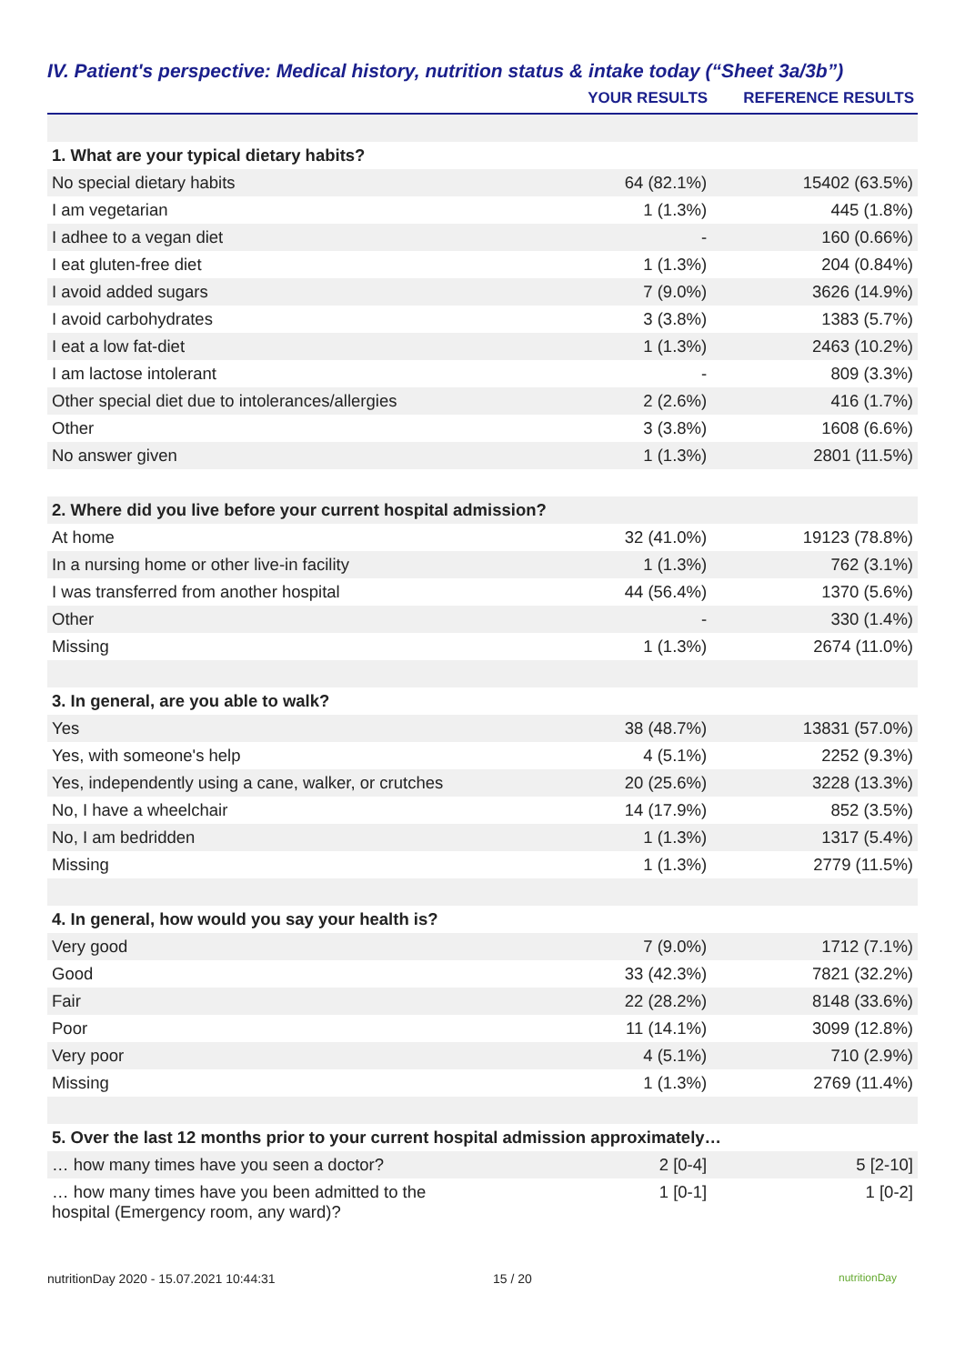IV. Patient's perspective: Medical history, nutrition status & intake today (“Sheet 3a/3b”)
| | YOUR RESULTS | REFERENCE RESULTS |
| --- | --- | --- |
| 1. What are your typical dietary habits? | | |
| No special dietary habits | 64 (82.1%) | 15402 (63.5%) |
| I am vegetarian | 1 (1.3%) | 445 (1.8%) |
| I adhee to a vegan diet | - | 160 (0.66%) |
| I eat gluten-free diet | 1 (1.3%) | 204 (0.84%) |
| I avoid added sugars | 7 (9.0%) | 3626 (14.9%) |
| I avoid carbohydrates | 3 (3.8%) | 1383 (5.7%) |
| I eat a low fat-diet | 1 (1.3%) | 2463 (10.2%) |
| I am lactose intolerant | - | 809 (3.3%) |
| Other special diet due to intolerances/allergies | 2 (2.6%) | 416 (1.7%) |
| Other | 3 (3.8%) | 1608 (6.6%) |
| No answer given | 1 (1.3%) | 2801 (11.5%) |
| 2. Where did you live before your current hospital admission? | | |
| At home | 32 (41.0%) | 19123 (78.8%) |
| In a nursing home or other live-in facility | 1 (1.3%) | 762 (3.1%) |
| I was transferred from another hospital | 44 (56.4%) | 1370 (5.6%) |
| Other | - | 330 (1.4%) |
| Missing | 1 (1.3%) | 2674 (11.0%) |
| 3. In general, are you able to walk? | | |
| Yes | 38 (48.7%) | 13831 (57.0%) |
| Yes, with someone's help | 4 (5.1%) | 2252 (9.3%) |
| Yes, independently using a cane, walker, or crutches | 20 (25.6%) | 3228 (13.3%) |
| No, I have a wheelchair | 14 (17.9%) | 852 (3.5%) |
| No, I am bedridden | 1 (1.3%) | 1317 (5.4%) |
| Missing | 1 (1.3%) | 2779 (11.5%) |
| 4. In general, how would you say your health is? | | |
| Very good | 7 (9.0%) | 1712 (7.1%) |
| Good | 33 (42.3%) | 7821 (32.2%) |
| Fair | 22 (28.2%) | 8148 (33.6%) |
| Poor | 11 (14.1%) | 3099 (12.8%) |
| Very poor | 4 (5.1%) | 710 (2.9%) |
| Missing | 1 (1.3%) | 2769 (11.4%) |
| 5. Over the last 12 months prior to your current hospital admission approximately… | | |
| … how many times have you seen a doctor? | 2 [0-4] | 5 [2-10] |
| … how many times have you been admitted to the hospital (Emergency room, any ward)? | 1 [0-1] | 1 [0-2] |
nutritionDay 2020 - 15.07.2021 10:44:31 15 / 20 nutritionDay